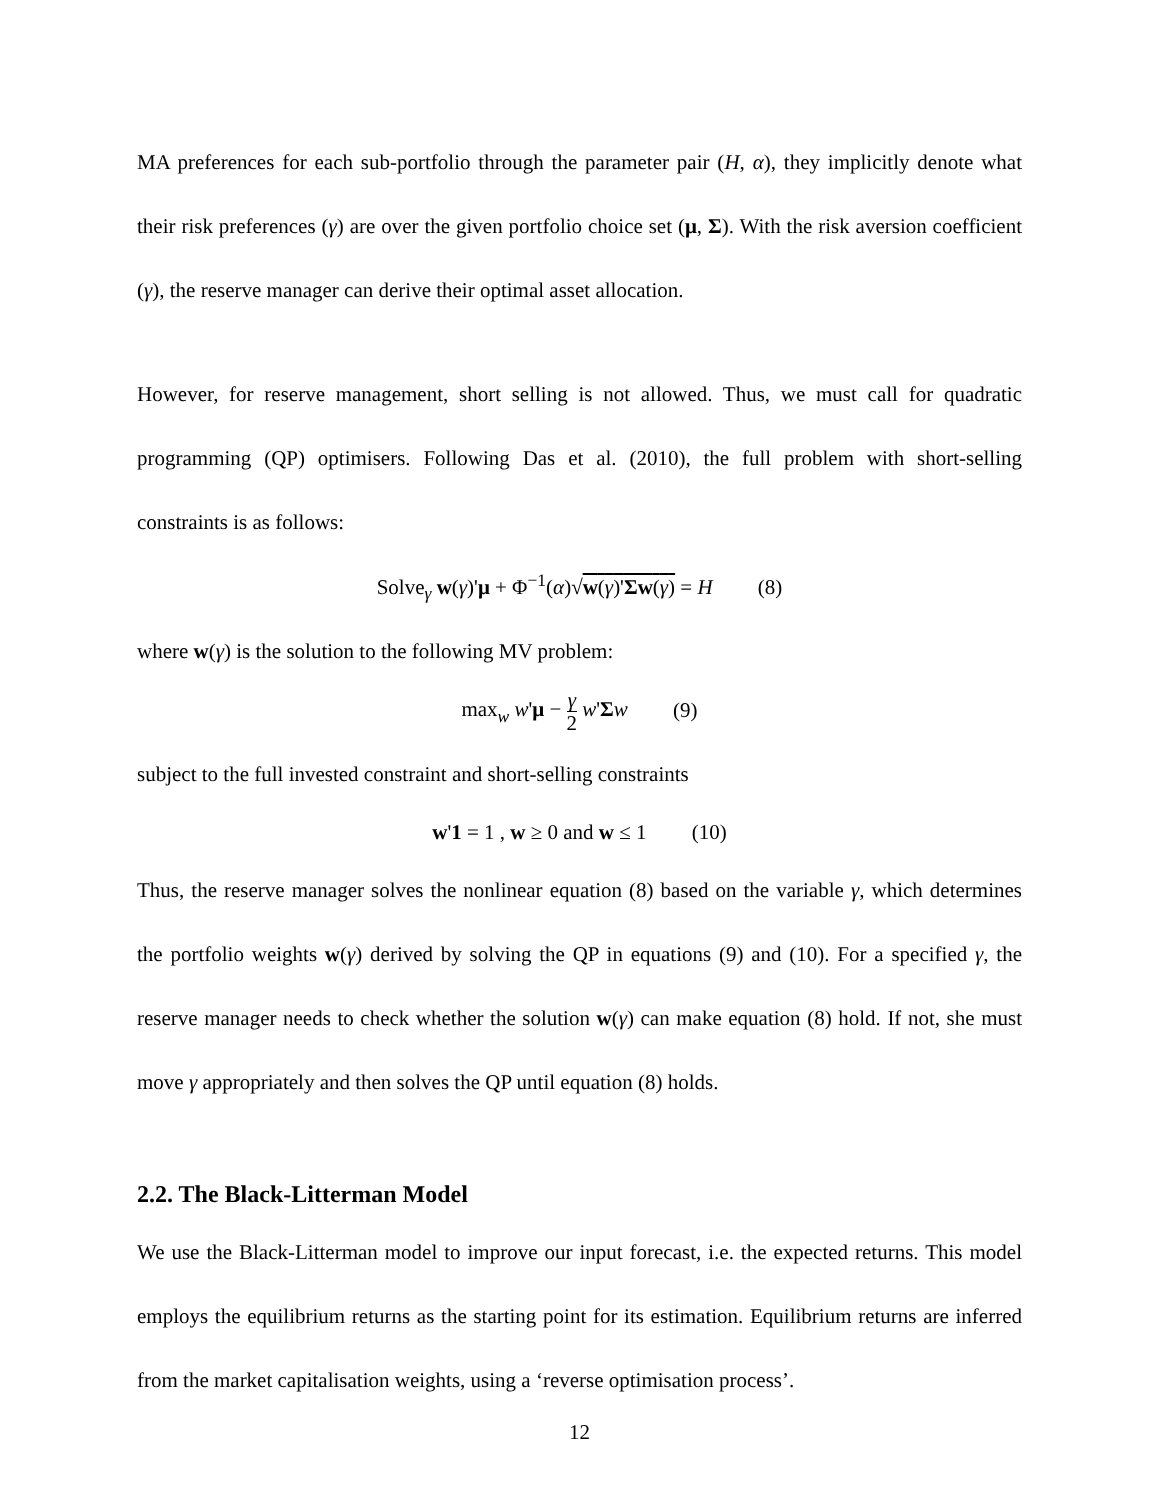MA preferences for each sub-portfolio through the parameter pair (H, α), they implicitly denote what their risk preferences (γ) are over the given portfolio choice set (μ, Σ). With the risk aversion coefficient (γ), the reserve manager can derive their optimal asset allocation.
However, for reserve management, short selling is not allowed. Thus, we must call for quadratic programming (QP) optimisers. Following Das et al. (2010), the full problem with short-selling constraints is as follows:
Solve<sub>γ</sub> w(γ)'μ + Φ<sup>−1</sup>(α)√w(γ)'Σw(γ) = H (8)
where w(γ) is the solution to the following MV problem:
max<sub>w</sub> w'μ − γ 2 w'Σw (9)
subject to the full invested constraint and short-selling constraints
w'1 = 1 , w ≥ 0 and w ≤ 1 (10)
Thus, the reserve manager solves the nonlinear equation (8) based on the variable γ, which determines the portfolio weights w(γ) derived by solving the QP in equations (9) and (10). For a specified γ, the reserve manager needs to check whether the solution w(γ) can make equation (8) hold. If not, she must move γ appropriately and then solves the QP until equation (8) holds.
2.2. The Black-Litterman Model
We use the Black-Litterman model to improve our input forecast, i.e. the expected returns. This model employs the equilibrium returns as the starting point for its estimation. Equilibrium returns are inferred from the market capitalisation weights, using a ‘reverse optimisation process’.
12